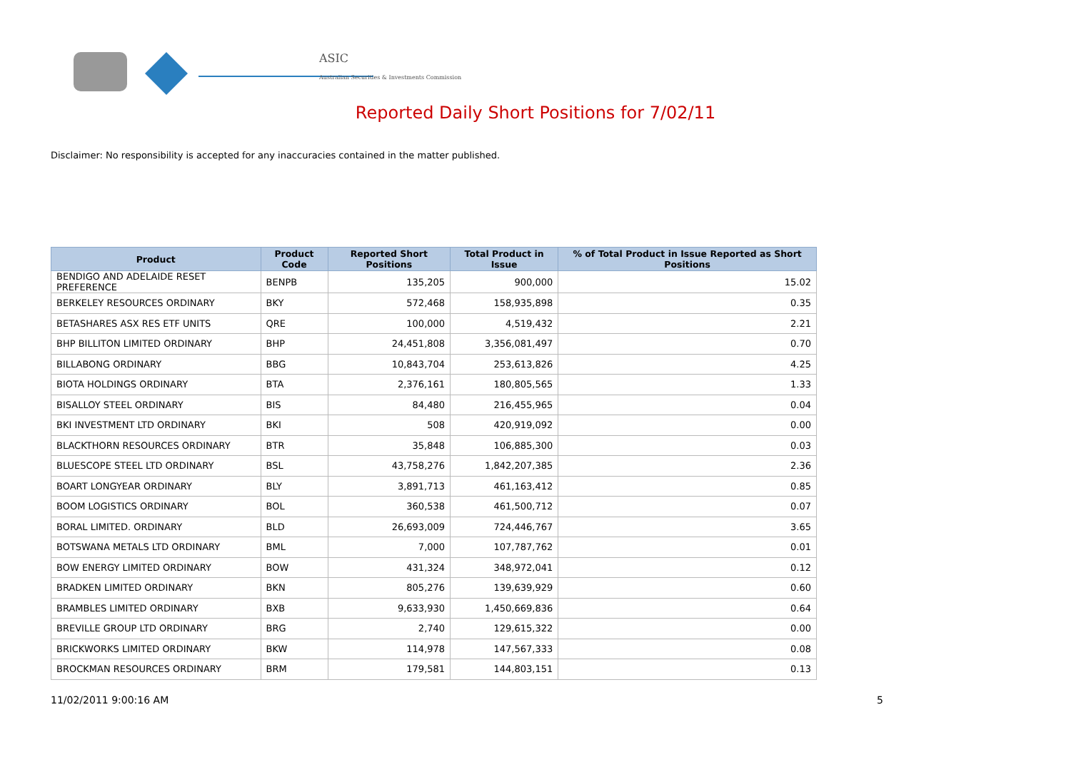ASIC
Australian Securities & Investments Commission
Reported Daily Short Positions for 7/02/11
Disclaimer: No responsibility is accepted for any inaccuracies contained in the matter published.
| Product | Product Code | Reported Short Positions | Total Product in Issue | % of Total Product in Issue Reported as Short Positions |
| --- | --- | --- | --- | --- |
| BENDIGO AND ADELAIDE RESET PREFERENCE | BENPB | 135,205 | 900,000 | 15.02 |
| BERKELEY RESOURCES ORDINARY | BKY | 572,468 | 158,935,898 | 0.35 |
| BETASHARES ASX RES ETF UNITS | QRE | 100,000 | 4,519,432 | 2.21 |
| BHP BILLITON LIMITED ORDINARY | BHP | 24,451,808 | 3,356,081,497 | 0.70 |
| BILLABONG ORDINARY | BBG | 10,843,704 | 253,613,826 | 4.25 |
| BIOTA HOLDINGS ORDINARY | BTA | 2,376,161 | 180,805,565 | 1.33 |
| BISALLOY STEEL ORDINARY | BIS | 84,480 | 216,455,965 | 0.04 |
| BKI INVESTMENT LTD ORDINARY | BKI | 508 | 420,919,092 | 0.00 |
| BLACKTHORN RESOURCES ORDINARY | BTR | 35,848 | 106,885,300 | 0.03 |
| BLUESCOPE STEEL LTD ORDINARY | BSL | 43,758,276 | 1,842,207,385 | 2.36 |
| BOART LONGYEAR ORDINARY | BLY | 3,891,713 | 461,163,412 | 0.85 |
| BOOM LOGISTICS ORDINARY | BOL | 360,538 | 461,500,712 | 0.07 |
| BORAL LIMITED. ORDINARY | BLD | 26,693,009 | 724,446,767 | 3.65 |
| BOTSWANA METALS LTD ORDINARY | BML | 7,000 | 107,787,762 | 0.01 |
| BOW ENERGY LIMITED ORDINARY | BOW | 431,324 | 348,972,041 | 0.12 |
| BRADKEN LIMITED ORDINARY | BKN | 805,276 | 139,639,929 | 0.60 |
| BRAMBLES LIMITED ORDINARY | BXB | 9,633,930 | 1,450,669,836 | 0.64 |
| BREVILLE GROUP LTD ORDINARY | BRG | 2,740 | 129,615,322 | 0.00 |
| BRICKWORKS LIMITED ORDINARY | BKW | 114,978 | 147,567,333 | 0.08 |
| BROCKMAN RESOURCES ORDINARY | BRM | 179,581 | 144,803,151 | 0.13 |
11/02/2011 9:00:16 AM 5